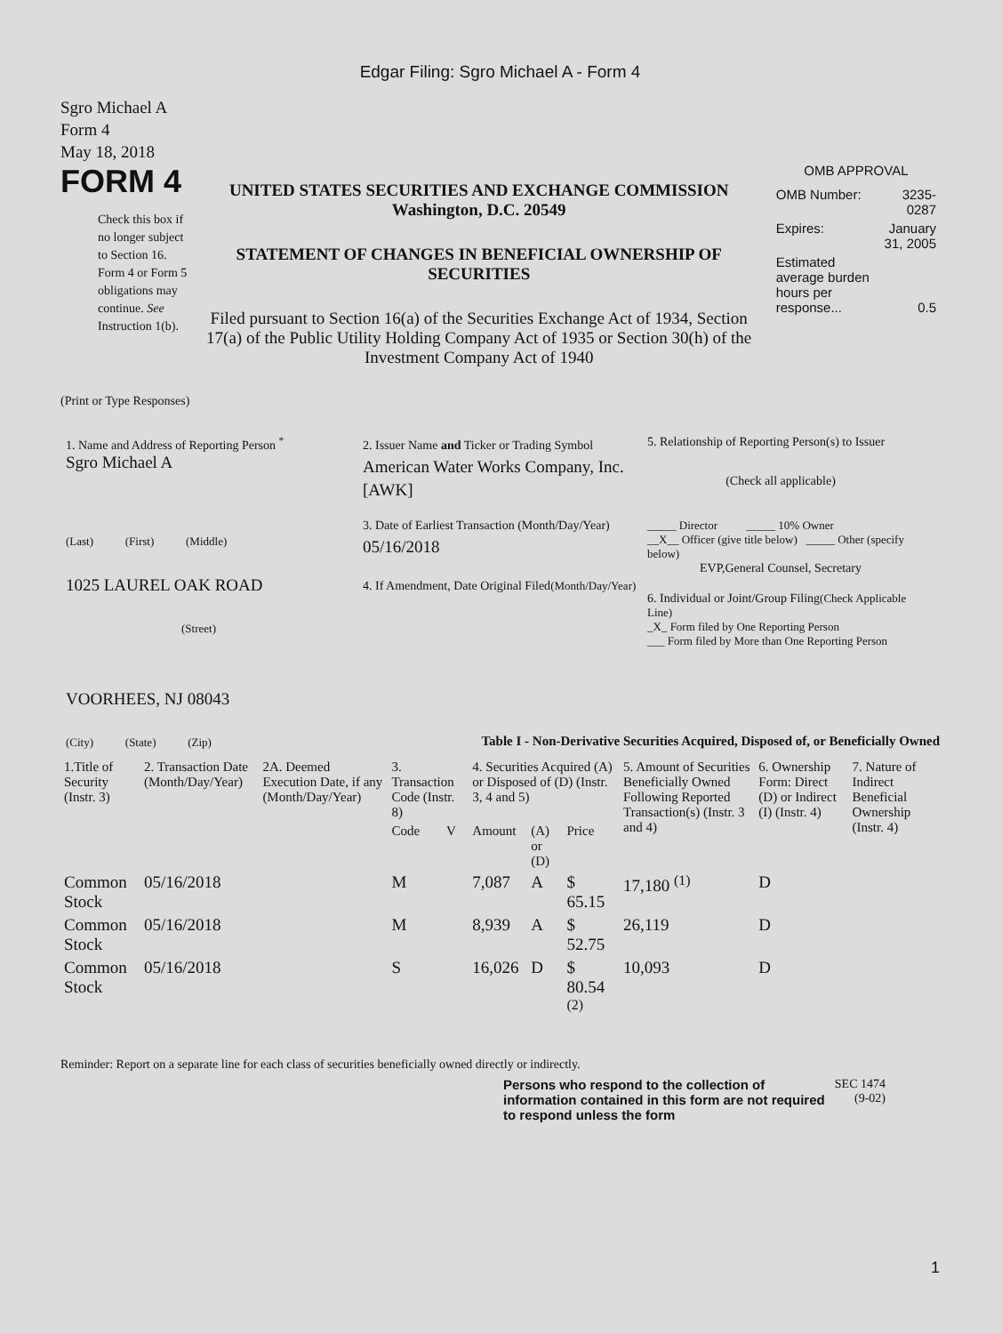Edgar Filing: Sgro Michael A - Form 4
Sgro Michael A
Form 4
May 18, 2018
FORM 4
Check this box if no longer subject to Section 16. Form 4 or Form 5 obligations may continue. See Instruction 1(b).
UNITED STATES SECURITIES AND EXCHANGE COMMISSION
Washington, D.C. 20549
STATEMENT OF CHANGES IN BENEFICIAL OWNERSHIP OF SECURITIES
Filed pursuant to Section 16(a) of the Securities Exchange Act of 1934, Section 17(a) of the Public Utility Holding Company Act of 1935 or Section 30(h) of the Investment Company Act of 1940
OMB APPROVAL
| OMB Number: | 3235-0287 |
| Expires: | January 31, 2005 |
| Estimated average burden hours per response... | 0.5 |
(Print or Type Responses)
1. Name and Address of Reporting Person <sup>*</sup>
Sgro Michael A
(Last) (First) (Middle)
1025 LAUREL OAK ROAD
(Street)
VOORHEES, NJ 08043
(City) (State) (Zip)
2. Issuer Name and Ticker or Trading Symbol
American Water Works Company, Inc. [AWK]
3. Date of Earliest Transaction (Month/Day/Year)
05/16/2018
4. If Amendment, Date Original Filed(Month/Day/Year)
5. Relationship of Reporting Person(s) to Issuer
(Check all applicable)
_____ Director _____ 10% Owner
__X__ Officer (give title below) _____ Other (specify below)
EVP,General Counsel, Secretary
6. Individual or Joint/Group Filing(Check Applicable Line)
_X_ Form filed by One Reporting Person
___ Form filed by More than One Reporting Person
Table I - Non-Derivative Securities Acquired, Disposed of, or Beneficially Owned
| 1.Title of Security (Instr. 3) | 2. Transaction Date (Month/Day/Year) | 2A. Deemed Execution Date, if any (Month/Day/Year) | 3. Transaction Code (Instr. 8) | | 4. Securities Acquired (A) or Disposed of (D) (Instr. 3, 4 and 5) | | | 5. Amount of Securities Beneficially Owned Following Reported Transaction(s) (Instr. 3 and 4) | 6. Ownership Form: Direct (D) or Indirect (I) (Instr. 4) | 7. Nature of Indirect Beneficial Ownership (Instr. 4) |
| --- | --- | --- | --- | --- | --- | --- | --- | --- | --- | --- |
| | | | Code | V | Amount | (A) or (D) | Price | | | |
| Common Stock | 05/16/2018 | | M | | 7,087 | A | $ 65.15 | 17,180 <sup>(1)</sup> | D | |
| Common Stock | 05/16/2018 | | M | | 8,939 | A | $ 52.75 | 26,119 | D | |
| Common Stock | 05/16/2018 | | S | | 16,026 | D | $ 80.54 <sup>(2)</sup> | 10,093 | D | |
Reminder: Report on a separate line for each class of securities beneficially owned directly or indirectly.
Persons who respond to the collection of information contained in this form are not required to respond unless the form
SEC 1474 (9-02)
1